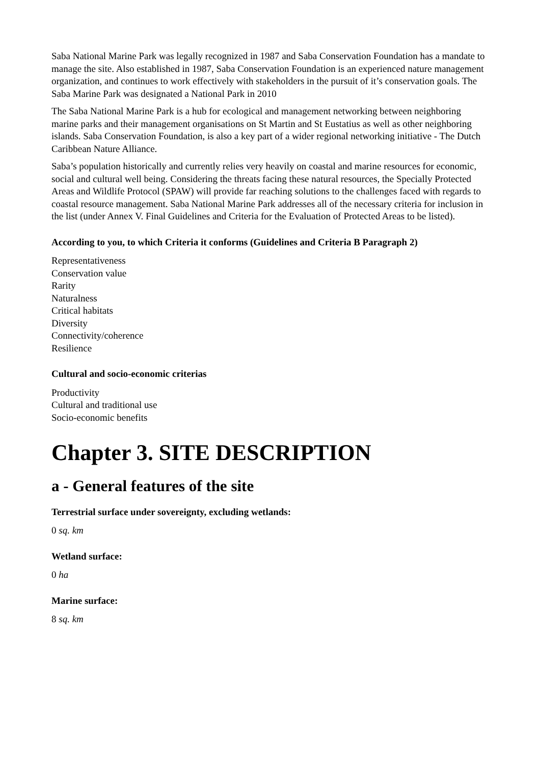Saba National Marine Park was legally recognized in 1987 and Saba Conservation Foundation has a mandate to manage the site. Also established in 1987, Saba Conservation Foundation is an experienced nature management organization, and continues to work effectively with stakeholders in the pursuit of it’s conservation goals. The Saba Marine Park was designated a National Park in 2010
The Saba National Marine Park is a hub for ecological and management networking between neighboring marine parks and their management organisations on St Martin and St Eustatius as well as other neighboring islands. Saba Conservation Foundation, is also a key part of a wider regional networking initiative - The Dutch Caribbean Nature Alliance.
Saba’s population historically and currently relies very heavily on coastal and marine resources for economic, social and cultural well being. Considering the threats facing these natural resources, the Specially Protected Areas and Wildlife Protocol (SPAW) will provide far reaching solutions to the challenges faced with regards to coastal resource management. Saba National Marine Park addresses all of the necessary criteria for inclusion in the list (under Annex V. Final Guidelines and Criteria for the Evaluation of Protected Areas to be listed).
According to you, to which Criteria it conforms (Guidelines and Criteria B Paragraph 2)
Representativeness
Conservation value
Rarity
Naturalness
Critical habitats
Diversity
Connectivity/coherence
Resilience
Cultural and socio-economic criterias
Productivity
Cultural and traditional use
Socio-economic benefits
Chapter 3. SITE DESCRIPTION
a - General features of the site
Terrestrial surface under sovereignty, excluding wetlands:
0 sq. km
Wetland surface:
0 ha
Marine surface:
8 sq. km